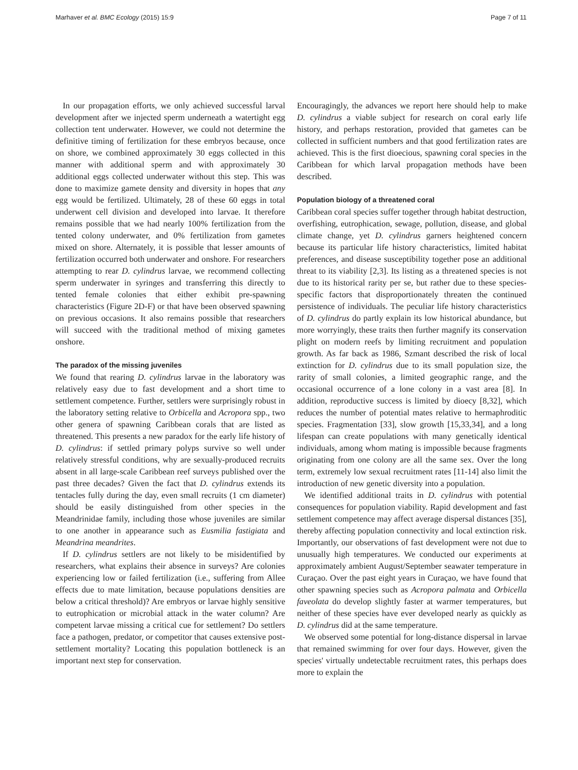Marhaver et al. BMC Ecology (2015) 15:9 Page 7 of 11
In our propagation efforts, we only achieved successful larval development after we injected sperm underneath a watertight egg collection tent underwater. However, we could not determine the definitive timing of fertilization for these embryos because, once on shore, we combined approximately 30 eggs collected in this manner with additional sperm and with approximately 30 additional eggs collected underwater without this step. This was done to maximize gamete density and diversity in hopes that any egg would be fertilized. Ultimately, 28 of these 60 eggs in total underwent cell division and developed into larvae. It therefore remains possible that we had nearly 100% fertilization from the tented colony underwater, and 0% fertilization from gametes mixed on shore. Alternately, it is possible that lesser amounts of fertilization occurred both underwater and onshore. For researchers attempting to rear D. cylindrus larvae, we recommend collecting sperm underwater in syringes and transferring this directly to tented female colonies that either exhibit pre-spawning characteristics (Figure 2D-F) or that have been observed spawning on previous occasions. It also remains possible that researchers will succeed with the traditional method of mixing gametes onshore.
The paradox of the missing juveniles
We found that rearing D. cylindrus larvae in the laboratory was relatively easy due to fast development and a short time to settlement competence. Further, settlers were surprisingly robust in the laboratory setting relative to Orbicella and Acropora spp., two other genera of spawning Caribbean corals that are listed as threatened. This presents a new paradox for the early life history of D. cylindrus: if settled primary polyps survive so well under relatively stressful conditions, why are sexually-produced recruits absent in all large-scale Caribbean reef surveys published over the past three decades? Given the fact that D. cylindrus extends its tentacles fully during the day, even small recruits (1 cm diameter) should be easily distinguished from other species in the Meandrinidae family, including those whose juveniles are similar to one another in appearance such as Eusmilia fastigiata and Meandrina meandrites.
If D. cylindrus settlers are not likely to be misidentified by researchers, what explains their absence in surveys? Are colonies experiencing low or failed fertilization (i.e., suffering from Allee effects due to mate limitation, because populations densities are below a critical threshold)? Are embryos or larvae highly sensitive to eutrophication or microbial attack in the water column? Are competent larvae missing a critical cue for settlement? Do settlers face a pathogen, predator, or competitor that causes extensive post-settlement mortality? Locating this population bottleneck is an important next step for conservation.
Encouragingly, the advances we report here should help to make D. cylindrus a viable subject for research on coral early life history, and perhaps restoration, provided that gametes can be collected in sufficient numbers and that good fertilization rates are achieved. This is the first dioecious, spawning coral species in the Caribbean for which larval propagation methods have been described.
Population biology of a threatened coral
Caribbean coral species suffer together through habitat destruction, overfishing, eutrophication, sewage, pollution, disease, and global climate change, yet D. cylindrus garners heightened concern because its particular life history characteristics, limited habitat preferences, and disease susceptibility together pose an additional threat to its viability [2,3]. Its listing as a threatened species is not due to its historical rarity per se, but rather due to these species-specific factors that disproportionately threaten the continued persistence of individuals. The peculiar life history characteristics of D. cylindrus do partly explain its low historical abundance, but more worryingly, these traits then further magnify its conservation plight on modern reefs by limiting recruitment and population growth. As far back as 1986, Szmant described the risk of local extinction for D. cylindrus due to its small population size, the rarity of small colonies, a limited geographic range, and the occasional occurrence of a lone colony in a vast area [8]. In addition, reproductive success is limited by dioecy [8,32], which reduces the number of potential mates relative to hermaphroditic species. Fragmentation [33], slow growth [15,33,34], and a long lifespan can create populations with many genetically identical individuals, among whom mating is impossible because fragments originating from one colony are all the same sex. Over the long term, extremely low sexual recruitment rates [11-14] also limit the introduction of new genetic diversity into a population.
We identified additional traits in D. cylindrus with potential consequences for population viability. Rapid development and fast settlement competence may affect average dispersal distances [35], thereby affecting population connectivity and local extinction risk. Importantly, our observations of fast development were not due to unusually high temperatures. We conducted our experiments at approximately ambient August/September seawater temperature in Curaçao. Over the past eight years in Curaçao, we have found that other spawning species such as Acropora palmata and Orbicella faveolata do develop slightly faster at warmer temperatures, but neither of these species have ever developed nearly as quickly as D. cylindrus did at the same temperature.
We observed some potential for long-distance dispersal in larvae that remained swimming for over four days. However, given the species' virtually undetectable recruitment rates, this perhaps does more to explain the